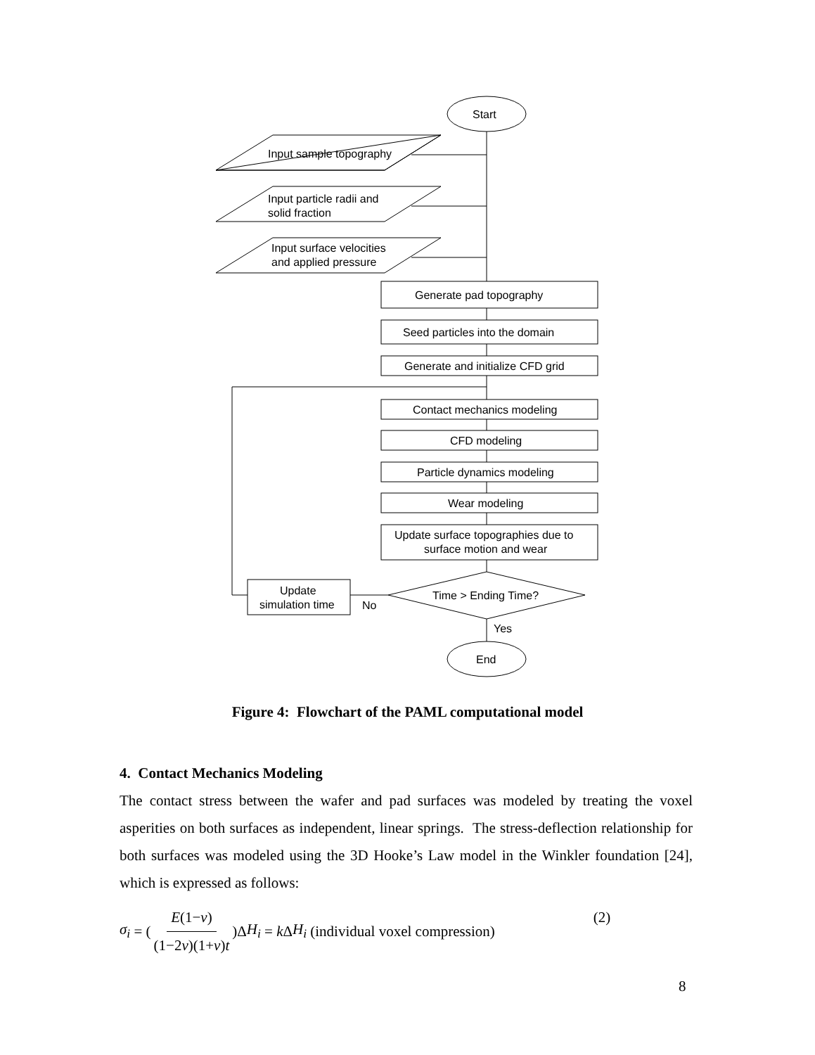Start
Input sample topography
Input particle radii and
solid fraction
Input surface velocities
and applied pressure
Generate pad topography
Seed particles into the domain
Generate and initialize CFD grid
Contact mechanics modeling
CFD modeling
Particle dynamics modeling
Wear modeling
Update surface topographies due to
surface motion and wear
Time > Ending Time?
Update
simulation time
No
Yes
End
Figure 4: Flowchart of the PAML computational model
4. Contact Mechanics Modeling
The contact stress between the wafer and pad surfaces was modeled by treating the voxel asperities on both surfaces as independent, linear springs. The stress-deflection relationship for both surfaces was modeled using the 3D Hooke’s Law model in the Winkler foundation [24], which is expressed as follows:
σ<sub>i</sub> = (E(1−ν) (1−2ν)(1+ν)t)Δ H<sub>i</sub> = k Δ H<sub>i</sub> (individual voxel compression) (2)
8